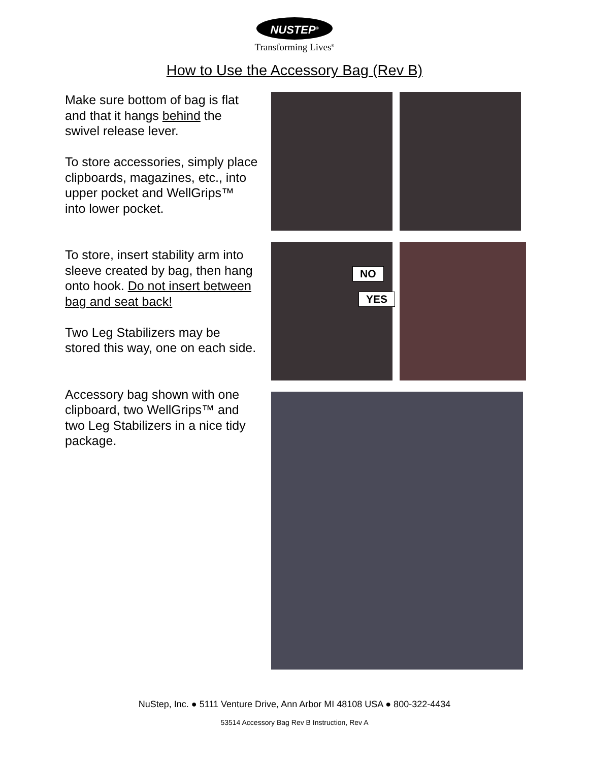NUSTEP<sup>®</sup>
Transforming Lives<sup>®</sup>
How to Use the Accessory Bag (Rev B)
Make sure bottom of bag is flat and that it hangs behind the swivel release lever.
To store accessories, simply place clipboards, magazines, etc., into upper pocket and WellGrips™ into lower pocket.
To store, insert stability arm into sleeve created by bag, then hang onto hook. Do not insert between bag and seat back!
Two Leg Stabilizers may be stored this way, one on each side.
Accessory bag shown with one clipboard, two WellGrips™ and two Leg Stabilizers in a nice tidy package.
NO
YES
NuStep, Inc. ● 5111 Venture Drive, Ann Arbor MI 48108 USA ● 800-322-4434
53514 Accessory Bag Rev B Instruction, Rev A